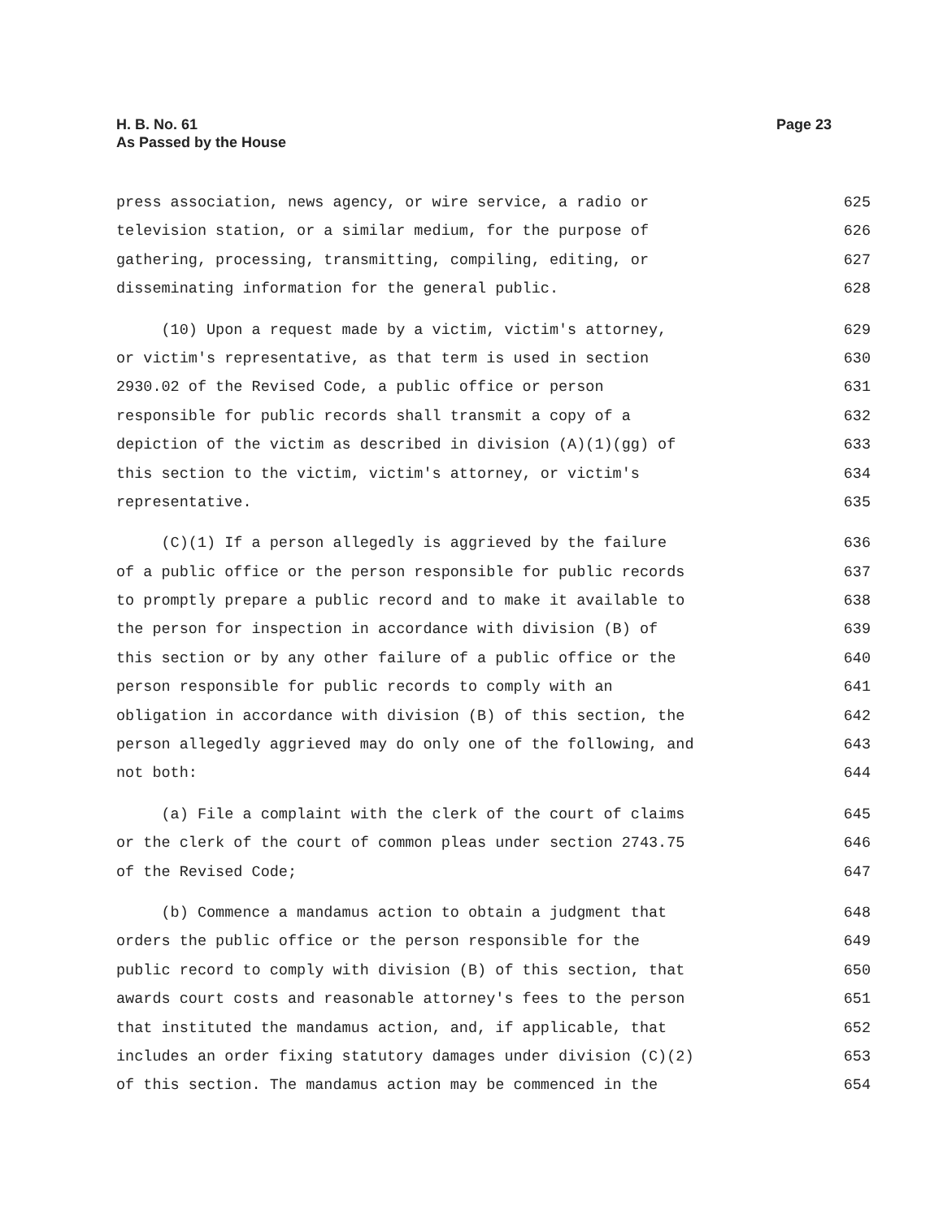H. B. No. 61
As Passed by the House
Page 23
press association, news agency, or wire service, a radio or 625
television station, or a similar medium, for the purpose of 626
gathering, processing, transmitting, compiling, editing, or 627
disseminating information for the general public. 628
(10) Upon a request made by a victim, victim's attorney, 629
or victim's representative, as that term is used in section 630
2930.02 of the Revised Code, a public office or person 631
responsible for public records shall transmit a copy of a 632
depiction of the victim as described in division (A)(1)(gg) of 633
this section to the victim, victim's attorney, or victim's 634
representative. 635
(C)(1) If a person allegedly is aggrieved by the failure 636
of a public office or the person responsible for public records 637
to promptly prepare a public record and to make it available to 638
the person for inspection in accordance with division (B) of 639
this section or by any other failure of a public office or the 640
person responsible for public records to comply with an 641
obligation in accordance with division (B) of this section, the 642
person allegedly aggrieved may do only one of the following, and 643
not both: 644
(a) File a complaint with the clerk of the court of claims 645
or the clerk of the court of common pleas under section 2743.75 646
of the Revised Code; 647
(b) Commence a mandamus action to obtain a judgment that 648
orders the public office or the person responsible for the 649
public record to comply with division (B) of this section, that 650
awards court costs and reasonable attorney's fees to the person 651
that instituted the mandamus action, and, if applicable, that 652
includes an order fixing statutory damages under division (C)(2) 653
of this section. The mandamus action may be commenced in the 654